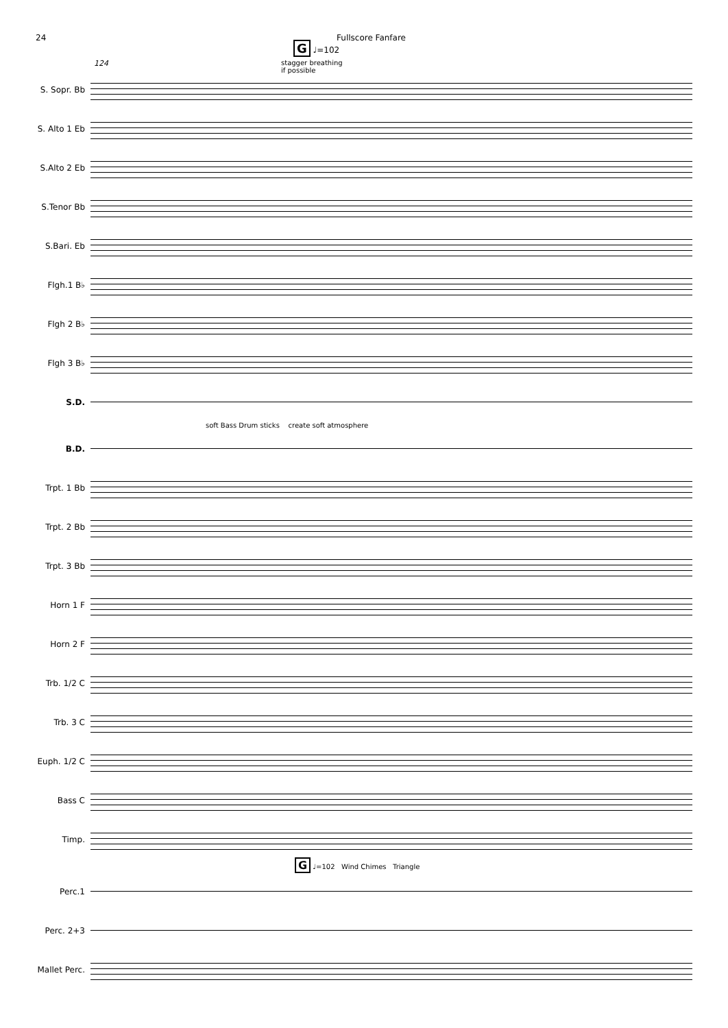24 Fullscore Fanfare
124
G ♩=102
stagger breathing
if possible
S. Sopr. Bb
S. Alto 1 Eb
S.Alto 2 Eb
S.Tenor Bb
S.Bari. Eb
Flgh.1 B♭
Flgh 2 B♭
Flgh 3 B♭
S.D.
soft Bass Drum sticks create soft atmosphere
B.D.
Trpt. 1 Bb
Trpt. 2 Bb
Trpt. 3 Bb
Horn 1 F
Horn 2 F
Trb. 1/2 C
Trb. 3 C
Euph. 1/2 C
Bass C
Timp.
G ♩=102 Wind Chimes Triangle
Perc.1
Perc. 2+3
Mallet Perc.